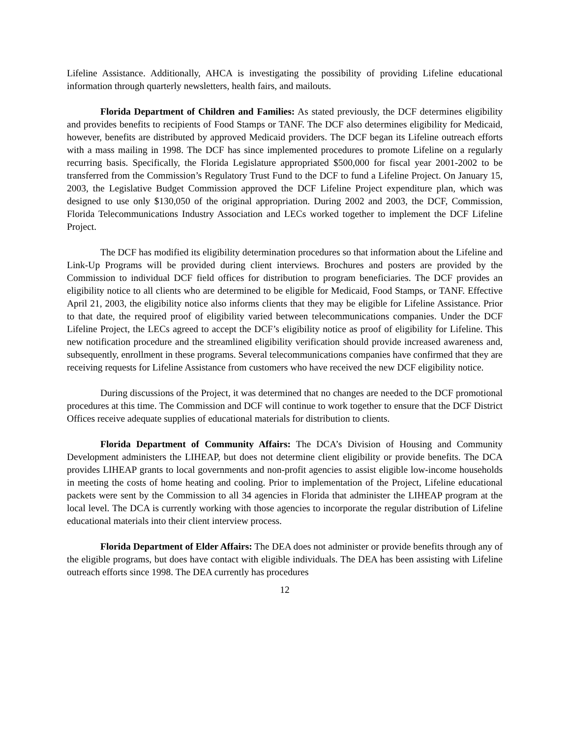Lifeline Assistance. Additionally, AHCA is investigating the possibility of providing Lifeline educational information through quarterly newsletters, health fairs, and mailouts.
Florida Department of Children and Families: As stated previously, the DCF determines eligibility and provides benefits to recipients of Food Stamps or TANF. The DCF also determines eligibility for Medicaid, however, benefits are distributed by approved Medicaid providers. The DCF began its Lifeline outreach efforts with a mass mailing in 1998. The DCF has since implemented procedures to promote Lifeline on a regularly recurring basis. Specifically, the Florida Legislature appropriated $500,000 for fiscal year 2001-2002 to be transferred from the Commission’s Regulatory Trust Fund to the DCF to fund a Lifeline Project. On January 15, 2003, the Legislative Budget Commission approved the DCF Lifeline Project expenditure plan, which was designed to use only $130,050 of the original appropriation. During 2002 and 2003, the DCF, Commission, Florida Telecommunications Industry Association and LECs worked together to implement the DCF Lifeline Project.
The DCF has modified its eligibility determination procedures so that information about the Lifeline and Link-Up Programs will be provided during client interviews. Brochures and posters are provided by the Commission to individual DCF field offices for distribution to program beneficiaries. The DCF provides an eligibility notice to all clients who are determined to be eligible for Medicaid, Food Stamps, or TANF. Effective April 21, 2003, the eligibility notice also informs clients that they may be eligible for Lifeline Assistance. Prior to that date, the required proof of eligibility varied between telecommunications companies. Under the DCF Lifeline Project, the LECs agreed to accept the DCF’s eligibility notice as proof of eligibility for Lifeline. This new notification procedure and the streamlined eligibility verification should provide increased awareness and, subsequently, enrollment in these programs. Several telecommunications companies have confirmed that they are receiving requests for Lifeline Assistance from customers who have received the new DCF eligibility notice.
During discussions of the Project, it was determined that no changes are needed to the DCF promotional procedures at this time. The Commission and DCF will continue to work together to ensure that the DCF District Offices receive adequate supplies of educational materials for distribution to clients.
Florida Department of Community Affairs: The DCA’s Division of Housing and Community Development administers the LIHEAP, but does not determine client eligibility or provide benefits. The DCA provides LIHEAP grants to local governments and non-profit agencies to assist eligible low-income households in meeting the costs of home heating and cooling. Prior to implementation of the Project, Lifeline educational packets were sent by the Commission to all 34 agencies in Florida that administer the LIHEAP program at the local level. The DCA is currently working with those agencies to incorporate the regular distribution of Lifeline educational materials into their client interview process.
Florida Department of Elder Affairs: The DEA does not administer or provide benefits through any of the eligible programs, but does have contact with eligible individuals. The DEA has been assisting with Lifeline outreach efforts since 1998. The DEA currently has procedures
12